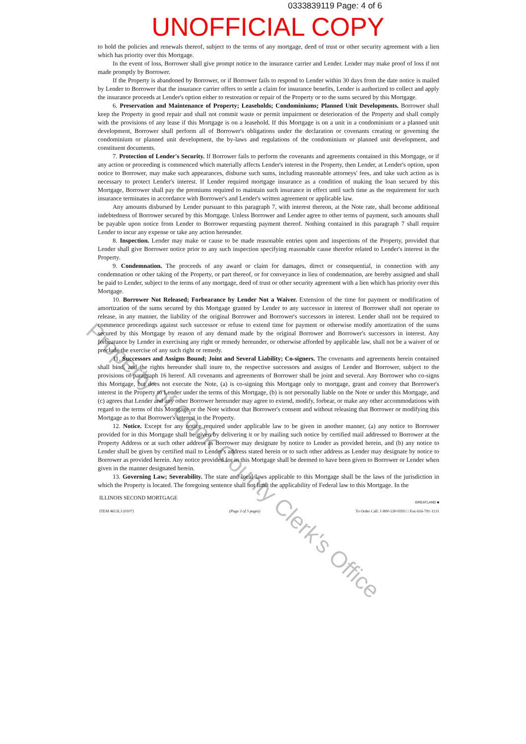0333839119 Page: 4 of 6
UNOFFICIAL COPY
to hold the policies and renewals thereof, subject to the terms of any mortgage, deed of trust or other security agreement with a lien which has priority over this Mortgage.
In the event of loss, Borrower shall give prompt notice to the insurance carrier and Lender. Lender may make proof of loss if not made promptly by Borrower.
If the Property is abandoned by Borrower, or if Borrower fails to respond to Lender within 30 days from the date notice is mailed by Lender to Borrower that the insurance carrier offers to settle a claim for insurance benefits, Lender is authorized to collect and apply the insurance proceeds at Lender's option either to restoration or repair of the Property or to the sums secured by this Mortgage.
6. Preservation and Maintenance of Property; Leaseholds; Condominiums; Planned Unit Developments. Borrower shall keep the Property in good repair and shall not commit waste or permit impairment or deterioration of the Property and shall comply with the provisions of any lease if this Mortgage is on a leasehold. If this Mortgage is on a unit in a condominium or a planned unit development, Borrower shall perform all of Borrower's obligations under the declaration or covenants creating or governing the condominium or planned unit development, the by-laws and regulations of the condominium or planned unit development, and constituent documents.
7. Protection of Lender's Security. If Borrower fails to perform the covenants and agreements contained in this Mortgage, or if any action or proceeding is commenced which materially affects Lender's interest in the Property, then Lender, at Lender's option, upon notice to Borrower, may make such appearances, disburse such sums, including reasonable attorneys' fees, and take such action as is necessary to protect Lender's interest. If Lender required mortgage insurance as a condition of making the loan secured by this Mortgage, Borrower shall pay the premiums required to maintain such insurance in effect until such time as the requirement for such insurance terminates in accordance with Borrower's and Lender's written agreement or applicable law.
Any amounts disbursed by Lender pursuant to this paragraph 7, with interest thereon, at the Note rate, shall become additional indebtedness of Borrower secured by this Mortgage. Unless Borrower and Lender agree to other terms of payment, such amounts shall be payable upon notice from Lender to Borrower requesting payment thereof. Nothing contained in this paragraph 7 shall require Lender to incur any expense or take any action hereunder.
8. Inspection. Lender may make or cause to be made reasonable entries upon and inspections of the Property, provided that Lender shall give Borrower notice prior to any such inspection specifying reasonable cause therefor related to Lender's interest in the Property.
9. Condemnation. The proceeds of any award or claim for damages, direct or consequential, in connection with any condemnation or other taking of the Property, or part thereof, or for conveyance in lieu of condemnation, are hereby assigned and shall be paid to Lender, subject to the terms of any mortgage, deed of trust or other security agreement with a lien which has priority over this Mortgage.
10. Borrower Not Released; Forbearance by Lender Not a Waiver. Extension of the time for payment or modification of amortization of the sums secured by this Mortgage granted by Lender to any successor in interest of Borrower shall not operate to release, in any manner, the liability of the original Borrower and Borrower's successors in interest. Lender shall not be required to commence proceedings against such successor or refuse to extend time for payment or otherwise modify amortization of the sums secured by this Mortgage by reason of any demand made by the original Borrower and Borrower's successors in interest. Any forbearance by Lender in exercising any right or remedy hereunder, or otherwise afforded by applicable law, shall not be a waiver of or preclude the exercise of any such right or remedy.
11. Successors and Assigns Bound; Joint and Several Liability; Co-signers. The covenants and agreements herein contained shall bind, and the rights hereunder shall inure to, the respective successors and assigns of Lender and Borrower, subject to the provisions of paragraph 16 hereof. All covenants and agreements of Borrower shall be joint and several. Any Borrower who co-signs this Mortgage, but does not execute the Note, (a) is co-signing this Mortgage only to mortgage, grant and convey that Borrower's interest in the Property to Lender under the terms of this Mortgage, (b) is not personally liable on the Note or under this Mortgage, and (c) agrees that Lender and any other Borrower hereunder may agree to extend, modify, forbear, or make any other accommodations with regard to the terms of this Mortgage or the Note without that Borrower's consent and without releasing that Borrower or modifying this Mortgage as to that Borrower's interest in the Property.
12. Notice. Except for any notice required under applicable law to be given in another manner, (a) any notice to Borrower provided for in this Mortgage shall be given by delivering it or by mailing such notice by certified mail addressed to Borrower at the Property Address or at such other address as Borrower may designate by notice to Lender as provided herein, and (b) any notice to Lender shall be given by certified mail to Lender's address stated herein or to such other address as Lender may designate by notice to Borrower as provided herein. Any notice provided for in this Mortgage shall be deemed to have been given to Borrower or Lender when given in the manner designated herein.
13. Governing Law; Severability. The state and local laws applicable to this Mortgage shall be the laws of the jurisdiction in which the Property is located. The foregoing sentence shall not limit the applicability of Federal law to this Mortgage. In the
ILLINOIS SECOND MORTGAGE
GREATLAND ■
ITEM 4613L3 (0107) (Page 3 of 5 pages) To Order Call: 1-800-530-9393 □ Fax 616-791-1131
Property of Cook County Clerk's Office